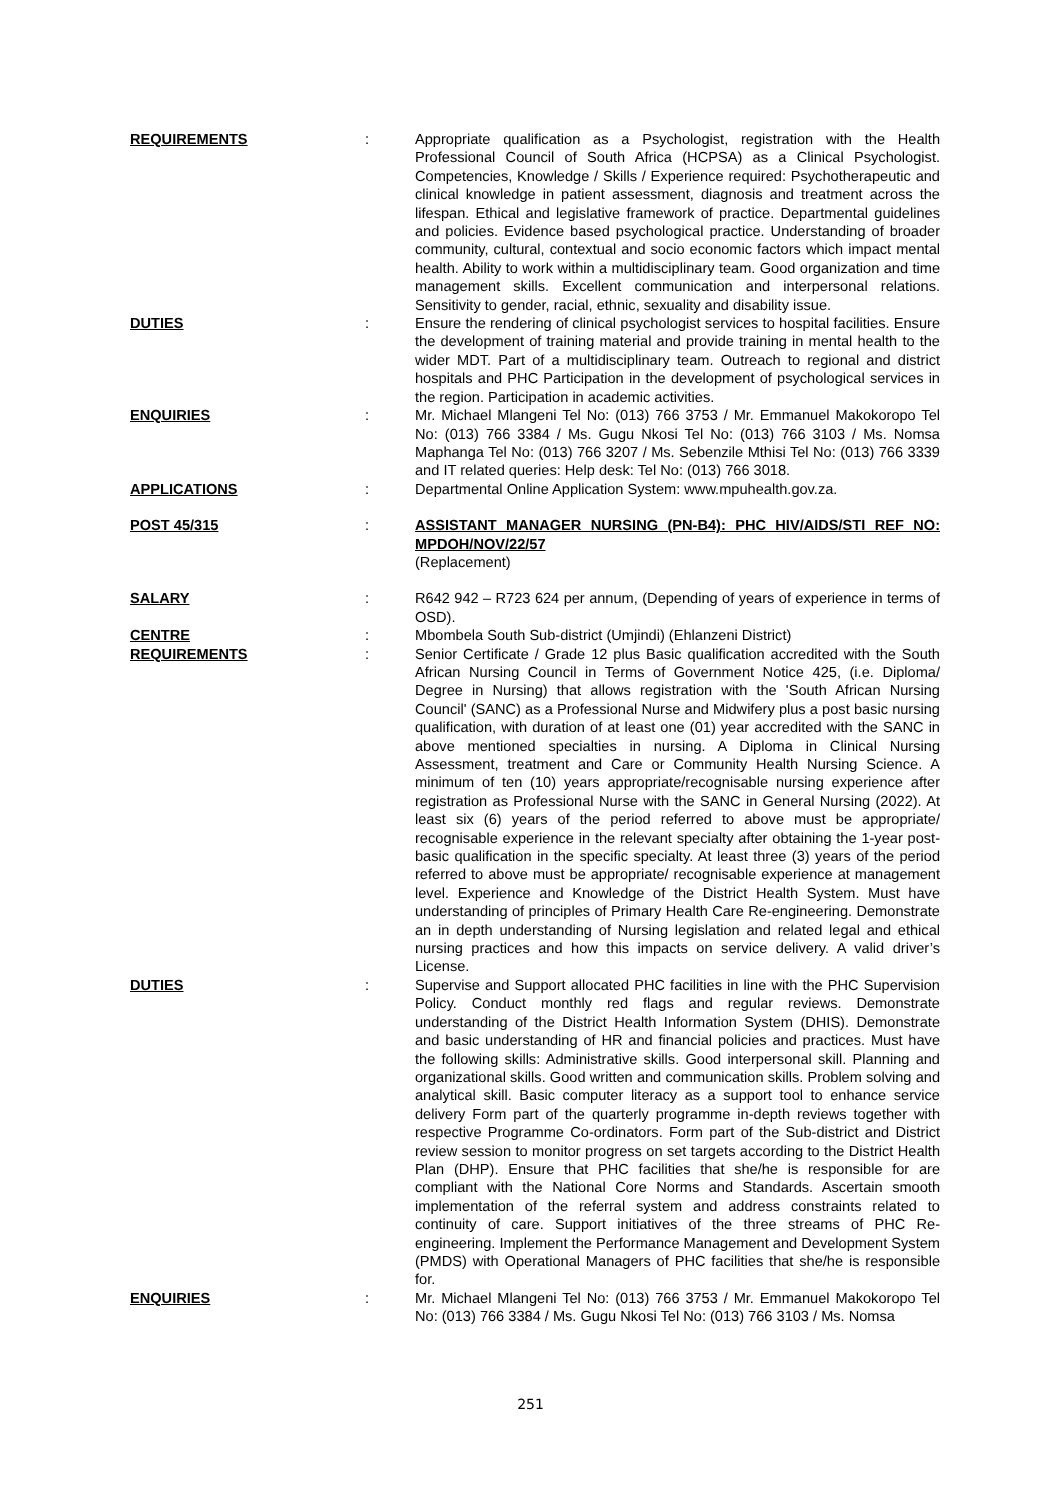REQUIREMENTS : Appropriate qualification as a Psychologist, registration with the Health Professional Council of South Africa (HCPSA) as a Clinical Psychologist. Competencies, Knowledge / Skills / Experience required: Psychotherapeutic and clinical knowledge in patient assessment, diagnosis and treatment across the lifespan. Ethical and legislative framework of practice. Departmental guidelines and policies. Evidence based psychological practice. Understanding of broader community, cultural, contextual and socio economic factors which impact mental health. Ability to work within a multidisciplinary team. Good organization and time management skills. Excellent communication and interpersonal relations. Sensitivity to gender, racial, ethnic, sexuality and disability issue.
DUTIES : Ensure the rendering of clinical psychologist services to hospital facilities. Ensure the development of training material and provide training in mental health to the wider MDT. Part of a multidisciplinary team. Outreach to regional and district hospitals and PHC Participation in the development of psychological services in the region. Participation in academic activities.
ENQUIRIES : Mr. Michael Mlangeni Tel No: (013) 766 3753 / Mr. Emmanuel Makokoropo Tel No: (013) 766 3384 / Ms. Gugu Nkosi Tel No: (013) 766 3103 / Ms. Nomsa Maphanga Tel No: (013) 766 3207 / Ms. Sebenzile Mthisi Tel No: (013) 766 3339 and IT related queries: Help desk: Tel No: (013) 766 3018.
APPLICATIONS : Departmental Online Application System: www.mpuhealth.gov.za.
POST 45/315 : ASSISTANT MANAGER NURSING (PN-B4): PHC HIV/AIDS/STI REF NO: MPDOH/NOV/22/57
(Replacement)
SALARY : R642 942 – R723 624 per annum, (Depending of years of experience in terms of OSD).
CENTRE : Mbombela South Sub-district (Umjindi) (Ehlanzeni District)
REQUIREMENTS : Senior Certificate / Grade 12 plus Basic qualification accredited with the South African Nursing Council in Terms of Government Notice 425, (i.e. Diploma/ Degree in Nursing) that allows registration with the 'South African Nursing Council' (SANC) as a Professional Nurse and Midwifery plus a post basic nursing qualification, with duration of at least one (01) year accredited with the SANC in above mentioned specialties in nursing. A Diploma in Clinical Nursing Assessment, treatment and Care or Community Health Nursing Science. A minimum of ten (10) years appropriate/recognisable nursing experience after registration as Professional Nurse with the SANC in General Nursing (2022). At least six (6) years of the period referred to above must be appropriate/ recognisable experience in the relevant specialty after obtaining the 1-year post-basic qualification in the specific specialty. At least three (3) years of the period referred to above must be appropriate/ recognisable experience at management level. Experience and Knowledge of the District Health System. Must have understanding of principles of Primary Health Care Re-engineering. Demonstrate an in depth understanding of Nursing legislation and related legal and ethical nursing practices and how this impacts on service delivery. A valid driver’s License.
DUTIES : Supervise and Support allocated PHC facilities in line with the PHC Supervision Policy. Conduct monthly red flags and regular reviews. Demonstrate understanding of the District Health Information System (DHIS). Demonstrate and basic understanding of HR and financial policies and practices. Must have the following skills: Administrative skills. Good interpersonal skill. Planning and organizational skills. Good written and communication skills. Problem solving and analytical skill. Basic computer literacy as a support tool to enhance service delivery Form part of the quarterly programme in-depth reviews together with respective Programme Co-ordinators. Form part of the Sub-district and District review session to monitor progress on set targets according to the District Health Plan (DHP). Ensure that PHC facilities that she/he is responsible for are compliant with the National Core Norms and Standards. Ascertain smooth implementation of the referral system and address constraints related to continuity of care. Support initiatives of the three streams of PHC Re-engineering. Implement the Performance Management and Development System (PMDS) with Operational Managers of PHC facilities that she/he is responsible for.
ENQUIRIES : Mr. Michael Mlangeni Tel No: (013) 766 3753 / Mr. Emmanuel Makokoropo Tel No: (013) 766 3384 / Ms. Gugu Nkosi Tel No: (013) 766 3103 / Ms. Nomsa
251